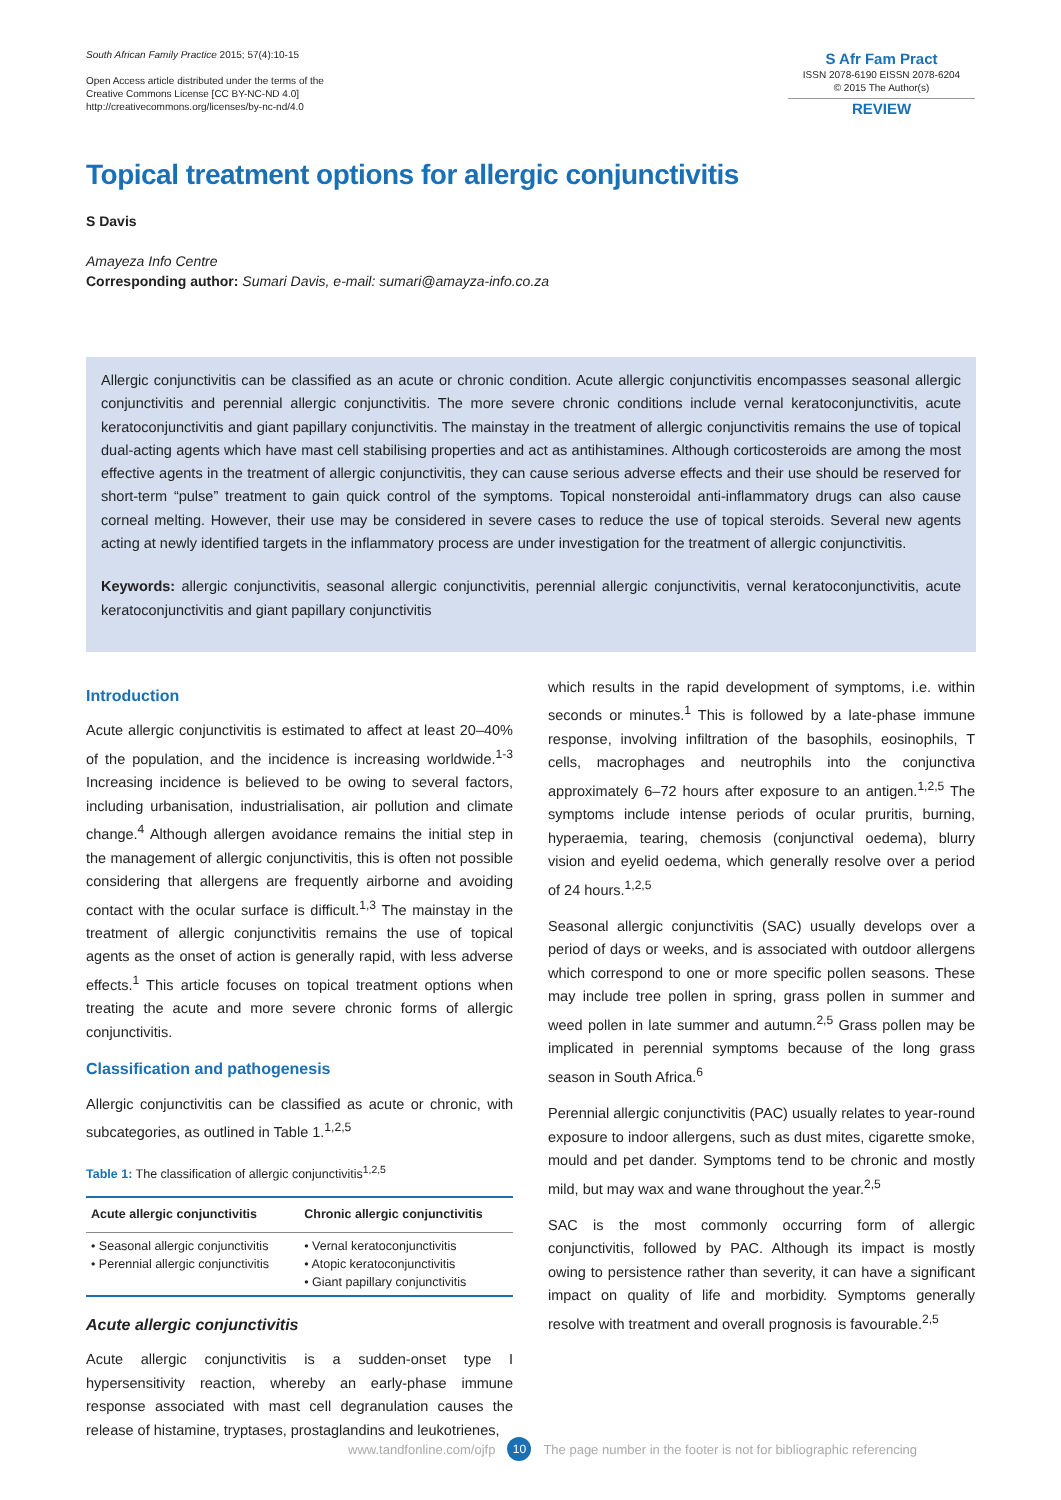South African Family Practice 2015; 57(4):10-15
Open Access article distributed under the terms of the
Creative Commons License [CC BY-NC-ND 4.0]
http://creativecommons.org/licenses/by-nc-nd/4.0
S Afr Fam Pract
ISSN 2078-6190 EISSN 2078-6204
© 2015 The Author(s)
REVIEW
Topical treatment options for allergic conjunctivitis
S Davis
Amayeza Info Centre
Corresponding author: Sumari Davis, e-mail: sumari@amayza-info.co.za
Allergic conjunctivitis can be classified as an acute or chronic condition. Acute allergic conjunctivitis encompasses seasonal allergic conjunctivitis and perennial allergic conjunctivitis. The more severe chronic conditions include vernal keratoconjunctivitis, acute keratoconjunctivitis and giant papillary conjunctivitis. The mainstay in the treatment of allergic conjunctivitis remains the use of topical dual-acting agents which have mast cell stabilising properties and act as antihistamines. Although corticosteroids are among the most effective agents in the treatment of allergic conjunctivitis, they can cause serious adverse effects and their use should be reserved for short-term “pulse” treatment to gain quick control of the symptoms. Topical nonsteroidal anti-inflammatory drugs can also cause corneal melting. However, their use may be considered in severe cases to reduce the use of topical steroids. Several new agents acting at newly identified targets in the inflammatory process are under investigation for the treatment of allergic conjunctivitis.
Keywords: allergic conjunctivitis, seasonal allergic conjunctivitis, perennial allergic conjunctivitis, vernal keratoconjunctivitis, acute keratoconjunctivitis and giant papillary conjunctivitis
Introduction
Acute allergic conjunctivitis is estimated to affect at least 20–40% of the population, and the incidence is increasing worldwide.<sup>1-3</sup> Increasing incidence is believed to be owing to several factors, including urbanisation, industrialisation, air pollution and climate change.<sup>4</sup> Although allergen avoidance remains the initial step in the management of allergic conjunctivitis, this is often not possible considering that allergens are frequently airborne and avoiding contact with the ocular surface is difficult.<sup>1,3</sup> The mainstay in the treatment of allergic conjunctivitis remains the use of topical agents as the onset of action is generally rapid, with less adverse effects.<sup>1</sup> This article focuses on topical treatment options when treating the acute and more severe chronic forms of allergic conjunctivitis.
Classification and pathogenesis
Allergic conjunctivitis can be classified as acute or chronic, with subcategories, as outlined in Table 1.<sup>1,2,5</sup>
Table 1: The classification of allergic conjunctivitis<sup>1,2,5</sup>
| Acute allergic conjunctivitis | Chronic allergic conjunctivitis |
| --- | --- |
| • Seasonal allergic conjunctivitis • Perennial allergic conjunctivitis | • Vernal keratoconjunctivitis • Atopic keratoconjunctivitis • Giant papillary conjunctivitis |
Acute allergic conjunctivitis
Acute allergic conjunctivitis is a sudden-onset type I hypersensitivity reaction, whereby an early-phase immune response associated with mast cell degranulation causes the release of histamine, tryptases, prostaglandins and leukotrienes,
which results in the rapid development of symptoms, i.e. within seconds or minutes.<sup>1</sup> This is followed by a late-phase immune response, involving infiltration of the basophils, eosinophils, T cells, macrophages and neutrophils into the conjunctiva approximately 6–72 hours after exposure to an antigen.<sup>1,2,5</sup> The symptoms include intense periods of ocular pruritis, burning, hyperaemia, tearing, chemosis (conjunctival oedema), blurry vision and eyelid oedema, which generally resolve over a period of 24 hours.<sup>1,2,5</sup>
Seasonal allergic conjunctivitis (SAC) usually develops over a period of days or weeks, and is associated with outdoor allergens which correspond to one or more specific pollen seasons. These may include tree pollen in spring, grass pollen in summer and weed pollen in late summer and autumn.<sup>2,5</sup> Grass pollen may be implicated in perennial symptoms because of the long grass season in South Africa.<sup>6</sup>
Perennial allergic conjunctivitis (PAC) usually relates to year-round exposure to indoor allergens, such as dust mites, cigarette smoke, mould and pet dander. Symptoms tend to be chronic and mostly mild, but may wax and wane throughout the year.<sup>2,5</sup>
SAC is the most commonly occurring form of allergic conjunctivitis, followed by PAC. Although its impact is mostly owing to persistence rather than severity, it can have a significant impact on quality of life and morbidity. Symptoms generally resolve with treatment and overall prognosis is favourable.<sup>2,5</sup>
www.tandfonline.com/ojfp 10 The page number in the footer is not for bibliographic referencing